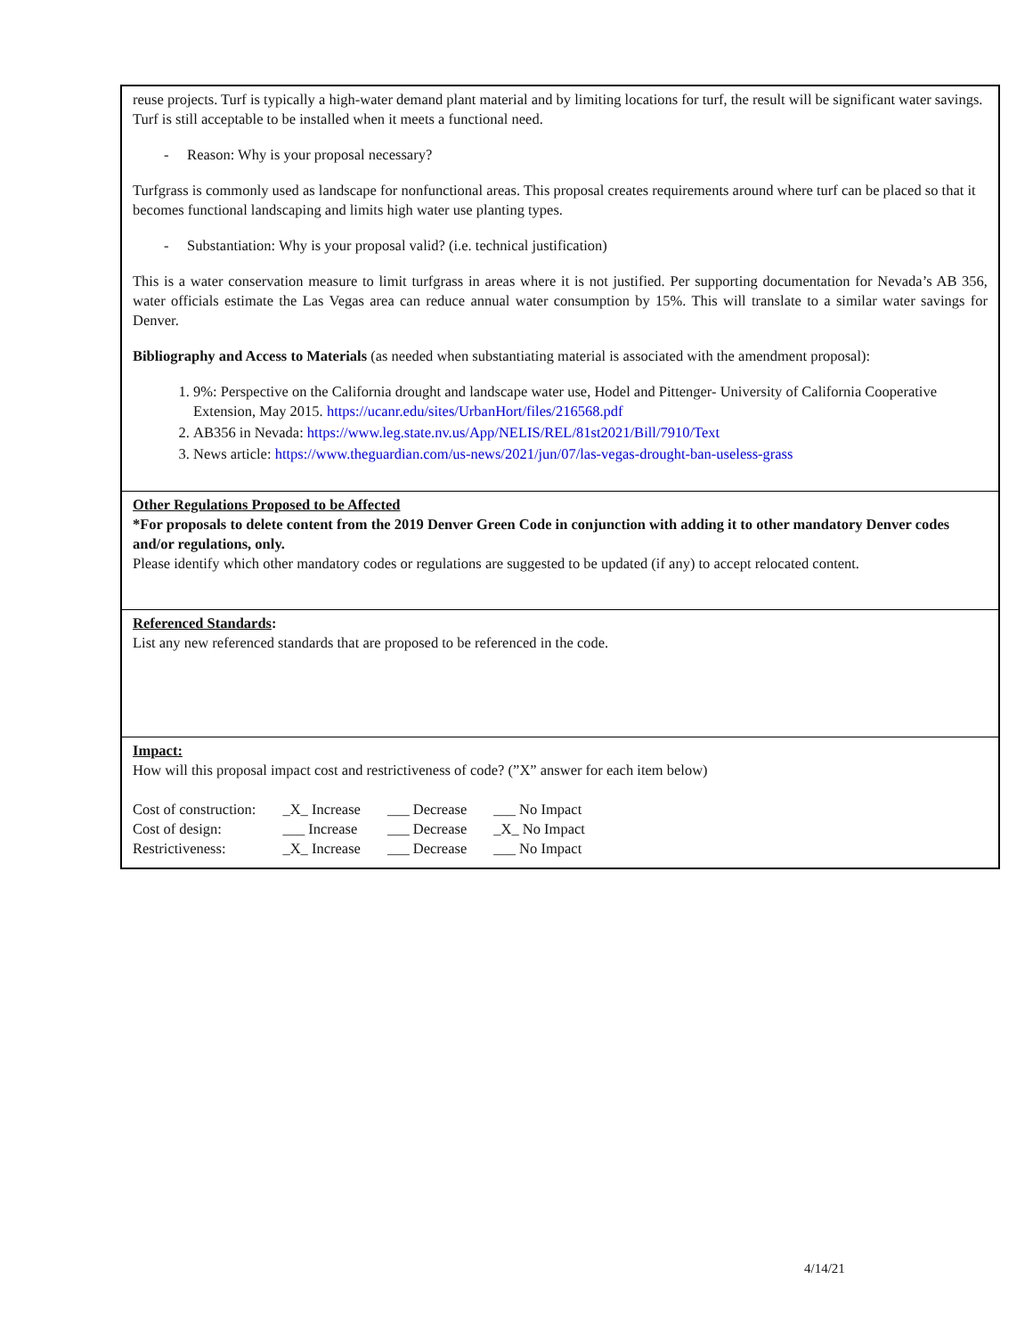reuse projects. Turf is typically a high-water demand plant material and by limiting locations for turf, the result will be significant water savings. Turf is still acceptable to be installed when it meets a functional need.
- Reason: Why is your proposal necessary?
Turfgrass is commonly used as landscape for nonfunctional areas. This proposal creates requirements around where turf can be placed so that it becomes functional landscaping and limits high water use planting types.
- Substantiation: Why is your proposal valid? (i.e. technical justification)
This is a water conservation measure to limit turfgrass in areas where it is not justified. Per supporting documentation for Nevada’s AB 356, water officials estimate the Las Vegas area can reduce annual water consumption by 15%. This will translate to a similar water savings for Denver.
Bibliography and Access to Materials (as needed when substantiating material is associated with the amendment proposal):
1. 9%: Perspective on the California drought and landscape water use, Hodel and Pittenger- University of California Cooperative Extension, May 2015. https://ucanr.edu/sites/UrbanHort/files/216568.pdf
2. AB356 in Nevada: https://www.leg.state.nv.us/App/NELIS/REL/81st2021/Bill/7910/Text
3. News article: https://www.theguardian.com/us-news/2021/jun/07/las-vegas-drought-ban-useless-grass
Other Regulations Proposed to be Affected
*For proposals to delete content from the 2019 Denver Green Code in conjunction with adding it to other mandatory Denver codes and/or regulations, only.
Please identify which other mandatory codes or regulations are suggested to be updated (if any) to accept relocated content.
Referenced Standards:
List any new referenced standards that are proposed to be referenced in the code.
Impact:
How will this proposal impact cost and restrictiveness of code? (”X” answer for each item below)
| Cost of construction: | _X_ Increase | ___ Decrease | ___ No Impact |
| Cost of design: | ___ Increase | ___ Decrease | _X_ No Impact |
| Restrictiveness: | _X_ Increase | ___ Decrease | ___ No Impact |
4/14/21